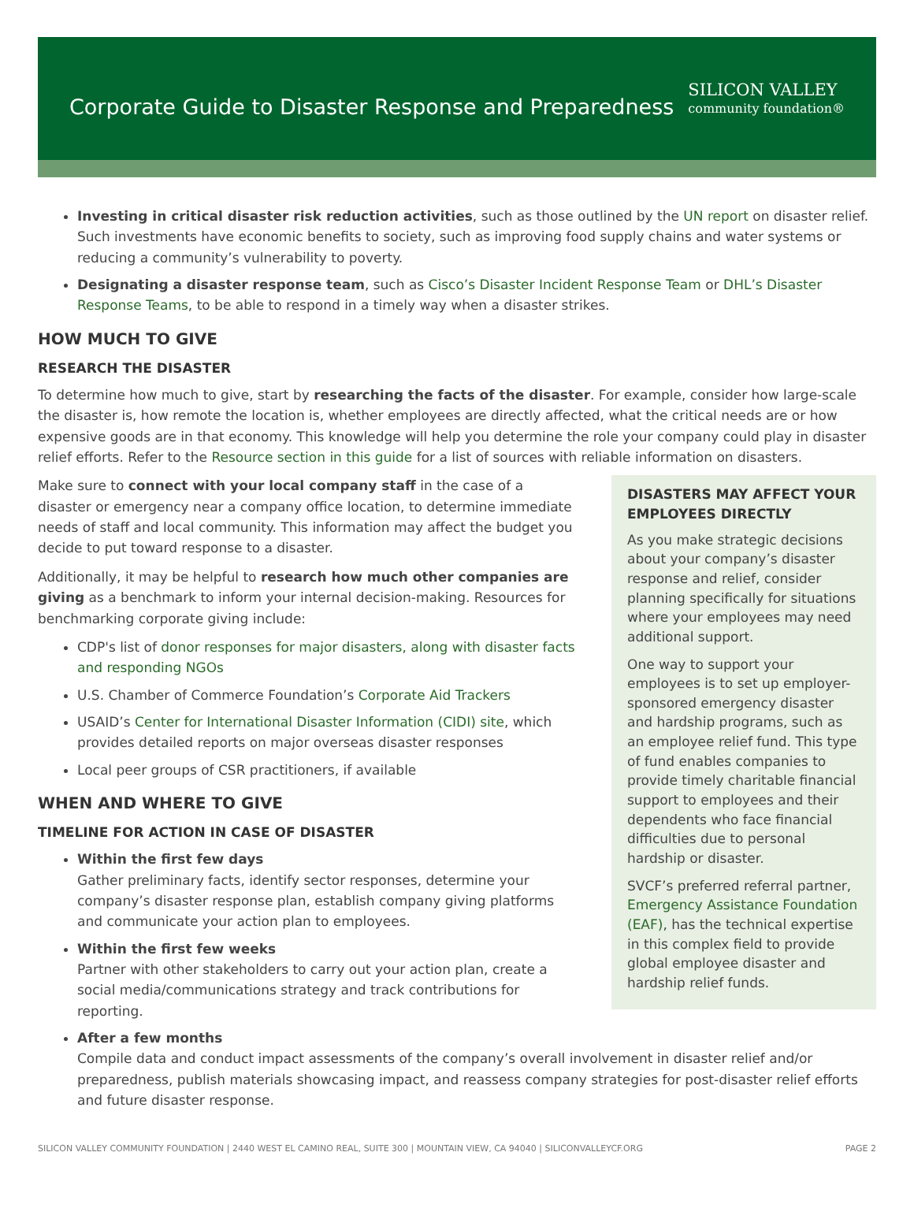Corporate Guide to Disaster Response and Preparedness
SILICON VALLEY
community foundation®
Investing in critical disaster risk reduction activities, such as those outlined by the UN report on disaster relief. Such investments have economic benefits to society, such as improving food supply chains and water systems or reducing a community’s vulnerability to poverty.
Designating a disaster response team, such as Cisco’s Disaster Incident Response Team or DHL’s Disaster Response Teams, to be able to respond in a timely way when a disaster strikes.
HOW MUCH TO GIVE
RESEARCH THE DISASTER
To determine how much to give, start by researching the facts of the disaster. For example, consider how large-scale the disaster is, how remote the location is, whether employees are directly affected, what the critical needs are or how expensive goods are in that economy. This knowledge will help you determine the role your company could play in disaster relief efforts. Refer to the Resource section in this guide for a list of sources with reliable information on disasters.
Make sure to connect with your local company staff in the case of a disaster or emergency near a company office location, to determine immediate needs of staff and local community. This information may affect the budget you decide to put toward response to a disaster.
Additionally, it may be helpful to research how much other companies are giving as a benchmark to inform your internal decision-making. Resources for benchmarking corporate giving include:
CDP's list of donor responses for major disasters, along with disaster facts and responding NGOs
U.S. Chamber of Commerce Foundation’s Corporate Aid Trackers
USAID’s Center for International Disaster Information (CIDI) site, which provides detailed reports on major overseas disaster responses
Local peer groups of CSR practitioners, if available
WHEN AND WHERE TO GIVE
TIMELINE FOR ACTION IN CASE OF DISASTER
Within the first few days
Gather preliminary facts, identify sector responses, determine your company’s disaster response plan, establish company giving platforms and communicate your action plan to employees.
Within the first few weeks
Partner with other stakeholders to carry out your action plan, create a social media/communications strategy and track contributions for reporting.
DISASTERS MAY AFFECT YOUR EMPLOYEES DIRECTLY
As you make strategic decisions about your company’s disaster response and relief, consider planning specifically for situations where your employees may need additional support.
One way to support your employees is to set up employer-sponsored emergency disaster and hardship programs, such as an employee relief fund. This type of fund enables companies to provide timely charitable financial support to employees and their dependents who face financial difficulties due to personal hardship or disaster.
SVCF’s preferred referral partner, Emergency Assistance Foundation (EAF), has the technical expertise in this complex field to provide global employee disaster and hardship relief funds.
After a few months
Compile data and conduct impact assessments of the company’s overall involvement in disaster relief and/or preparedness, publish materials showcasing impact, and reassess company strategies for post-disaster relief efforts and future disaster response.
SILICON VALLEY COMMUNITY FOUNDATION | 2440 WEST EL CAMINO REAL, SUITE 300 | MOUNTAIN VIEW, CA 94040 | SILICONVALLEYCF.ORG PAGE 2